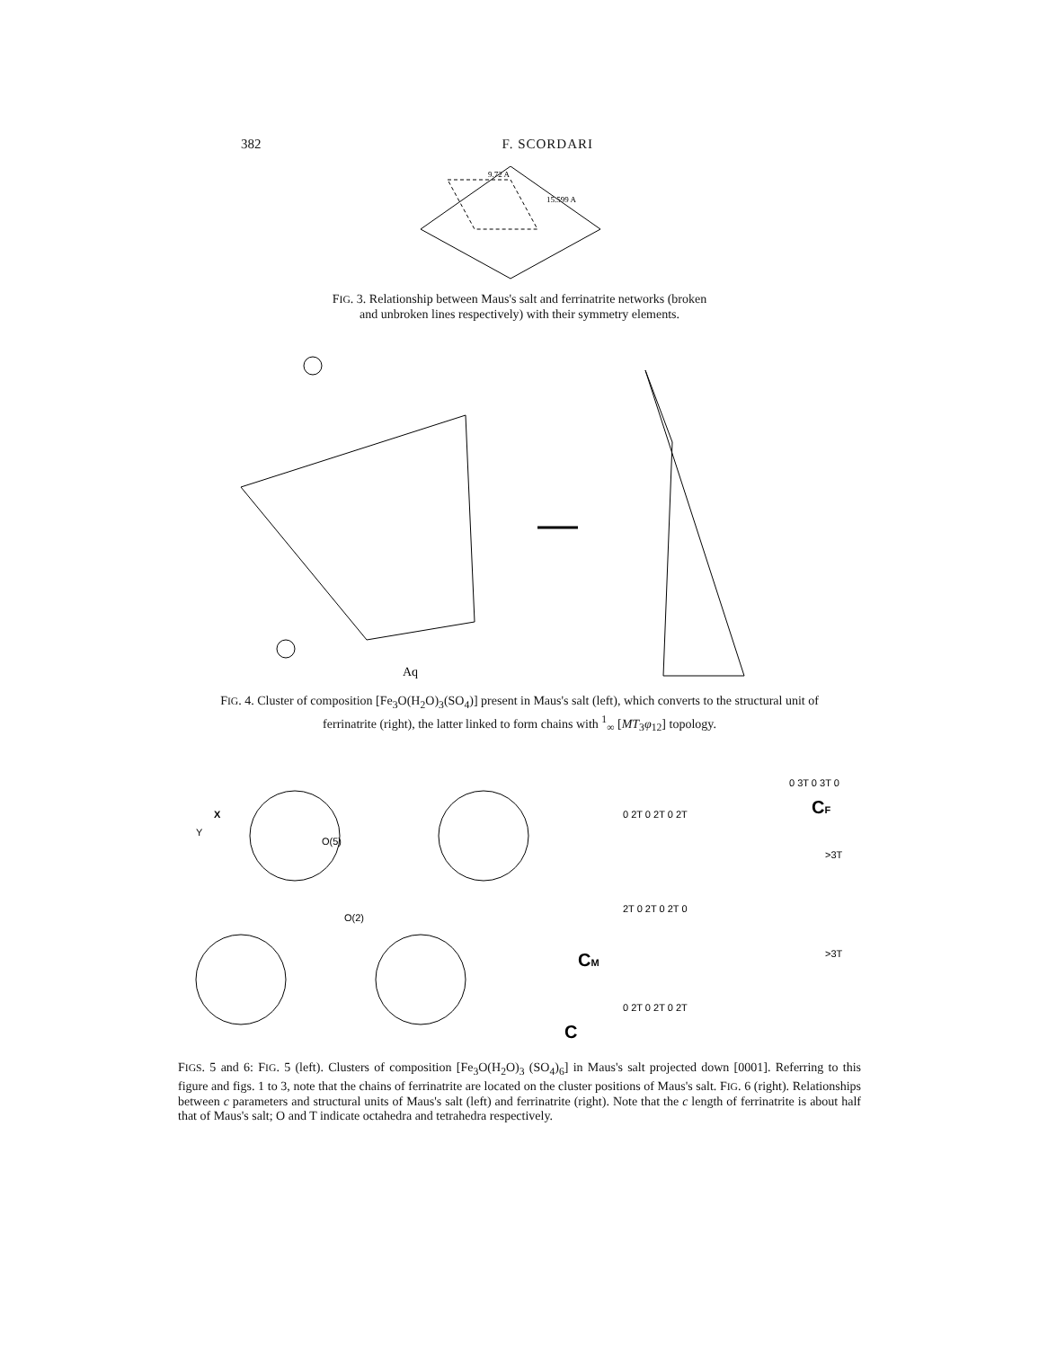382 F. SCORDARI
9.72 A
15.599 A
FIG. 3. Relationship between Maus's salt and ferrinatrite networks (broken and unbroken lines respectively) with their symmetry elements.
Aq
FIG. 4. Cluster of composition [Fe<sub>3</sub>O(H<sub>2</sub>O)<sub>3</sub>(SO<sub>4</sub>)] present in Maus's salt (left), which converts to the structural unit of ferrinatrite (right), the latter linked to form chains with <sup>1</sup><sub>∞</sub> [MT<sub>3</sub>φ<sub>12</sub>] topology.
Y
X
O(5)
O(2)
0 2T 0 2T 0 2T
2T 0 2T 0 2T 0
0 2T 0 2T 0 2T
CM
C
0 3T 0 3T 0
>3T
>3T
CF
FIGS. 5 and 6: FIG. 5 (left). Clusters of composition [Fe<sub>3</sub>O(H<sub>2</sub>O)<sub>3</sub> (SO<sub>4</sub>)<sub>6</sub>] in Maus's salt projected down [0001]. Referring to this figure and figs. 1 to 3, note that the chains of ferrinatrite are located on the cluster positions of Maus's salt. FIG. 6 (right). Relationships between c parameters and structural units of Maus's salt (left) and ferrinatrite (right). Note that the c length of ferrinatrite is about half that of Maus's salt; O and T indicate octahedra and tetrahedra respectively.